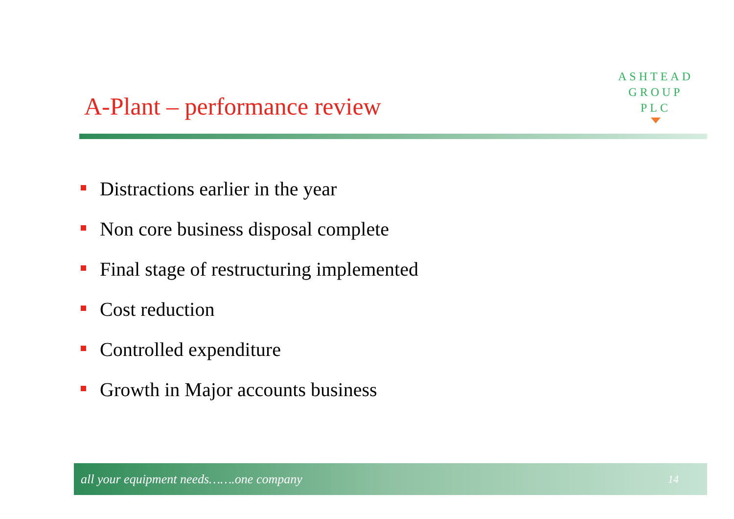ASHTEAD
GROUP
PLC
A-Plant – performance review
Distractions earlier in the year
Non core business disposal complete
Final stage of restructuring implemented
Cost reduction
Controlled expenditure
Growth in Major accounts business
all your equipment needs…….one company
14